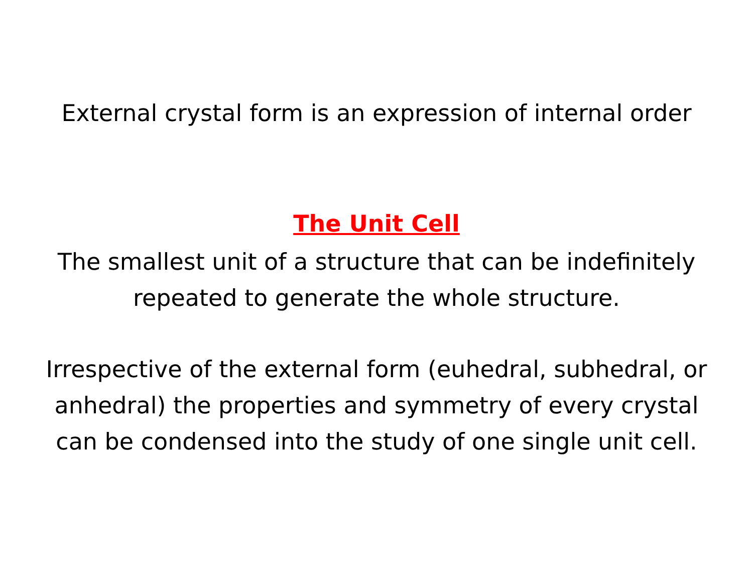External crystal form is an expression of internal order
The Unit Cell
The smallest unit of a structure that can be indefinitely repeated to generate the whole structure.
Irrespective of the external form (euhedral, subhedral, or anhedral) the properties and symmetry of every crystal can be condensed into the study of one single unit cell.